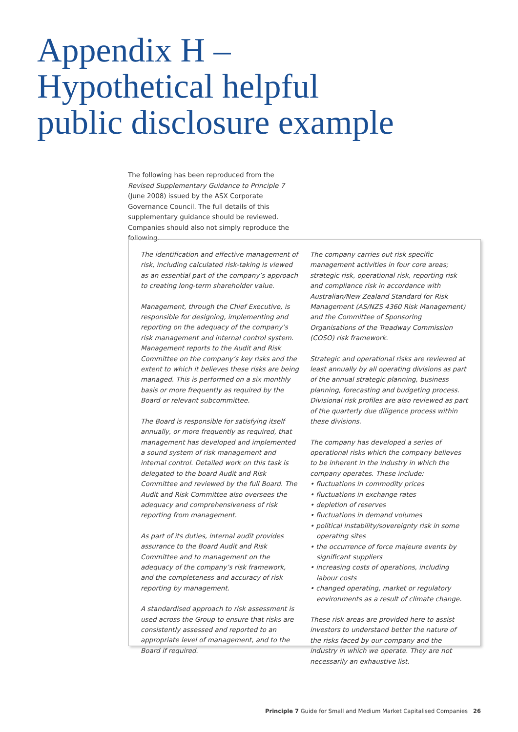Appendix H –
Hypothetical helpful
public disclosure example
The following has been reproduced from the Revised Supplementary Guidance to Principle 7 (June 2008) issued by the ASX Corporate Governance Council. The full details of this supplementary guidance should be reviewed. Companies should also not simply reproduce the following.
The identification and effective management of risk, including calculated risk-taking is viewed as an essential part of the company’s approach to creating long-term shareholder value.
Management, through the Chief Executive, is responsible for designing, implementing and reporting on the adequacy of the company’s risk management and internal control system. Management reports to the Audit and Risk Committee on the company’s key risks and the extent to which it believes these risks are being managed. This is performed on a six monthly basis or more frequently as required by the Board or relevant subcommittee.
The Board is responsible for satisfying itself annually, or more frequently as required, that management has developed and implemented a sound system of risk management and internal control. Detailed work on this task is delegated to the board Audit and Risk Committee and reviewed by the full Board. The Audit and Risk Committee also oversees the adequacy and comprehensiveness of risk reporting from management.
As part of its duties, internal audit provides assurance to the Board Audit and Risk Committee and to management on the adequacy of the company’s risk framework, and the completeness and accuracy of risk reporting by management.
A standardised approach to risk assessment is used across the Group to ensure that risks are consistently assessed and reported to an appropriate level of management, and to the Board if required.
The company carries out risk specific management activities in four core areas; strategic risk, operational risk, reporting risk and compliance risk in accordance with Australian/New Zealand Standard for Risk Management (AS/NZS 4360 Risk Management) and the Committee of Sponsoring Organisations of the Treadway Commission (COSO) risk framework.
Strategic and operational risks are reviewed at least annually by all operating divisions as part of the annual strategic planning, business planning, forecasting and budgeting process. Divisional risk profiles are also reviewed as part of the quarterly due diligence process within these divisions.
The company has developed a series of operational risks which the company believes to be inherent in the industry in which the company operates. These include:
• fluctuations in commodity prices
• fluctuations in exchange rates
• depletion of reserves
• fluctuations in demand volumes
• political instability/sovereignty risk in some operating sites
• the occurrence of force majeure events by significant suppliers
• increasing costs of operations, including labour costs
• changed operating, market or regulatory environments as a result of climate change.
These risk areas are provided here to assist investors to understand better the nature of the risks faced by our company and the industry in which we operate. They are not necessarily an exhaustive list.
Principle 7 Guide for Small and Medium Market Capitalised Companies 26